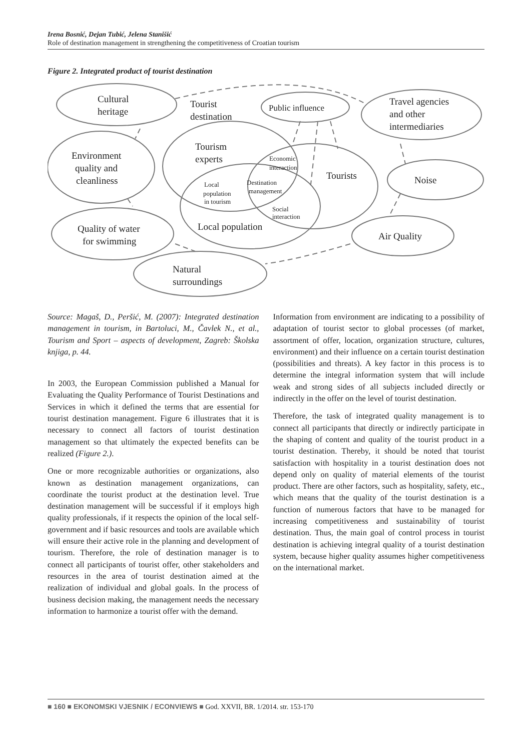Irena Bosnić, Dejan Tubić, Jelena Stanišić
Role of destination management in strengthening the competitiveness of Croatian tourism
Figure 2. Integrated product of tourist destination
Cultural
heritage
Tourist
destination
Public influence
Travel agencies
and other
intermediaries
Tourism
experts
Environment
quality and
cleanliness
Tourists
Noise
Quality of water
for swimming
Local population
Air Quality
Natural
surroundings
Economic
interaction
Local
population
in tourism
Destination
management
Social
interaction
Source: Magaš, D., Peršić, M. (2007): Integrated destination management in tourism, in Bartoluci, M., Čavlek N., et al., Tourism and Sport – aspects of development, Zagreb: Školska knjiga, p. 44.
In 2003, the European Commission published a Manual for Evaluating the Quality Performance of Tourist Destinations and Services in which it defined the terms that are essential for tourist destination management. Figure 6 illustrates that it is necessary to connect all factors of tourist destination management so that ultimately the expected benefits can be realized (Figure 2.).
One or more recognizable authorities or organizations, also known as destination management organizations, can coordinate the tourist product at the destination level. True destination management will be successful if it employs high quality professionals, if it respects the opinion of the local self-government and if basic resources and tools are available which will ensure their active role in the planning and development of tourism. Therefore, the role of destination manager is to connect all participants of tourist offer, other stakeholders and resources in the area of tourist destination aimed at the realization of individual and global goals. In the process of business decision making, the management needs the necessary information to harmonize a tourist offer with the demand.
Information from environment are indicating to a possibility of adaptation of tourist sector to global processes (of market, assortment of offer, location, organization structure, cultures, environment) and their influence on a certain tourist destination (possibilities and threats). A key factor in this process is to determine the integral information system that will include weak and strong sides of all subjects included directly or indirectly in the offer on the level of tourist destination.
Therefore, the task of integrated quality management is to connect all participants that directly or indirectly participate in the shaping of content and quality of the tourist product in a tourist destination. Thereby, it should be noted that tourist satisfaction with hospitality in a tourist destination does not depend only on quality of material elements of the tourist product. There are other factors, such as hospitality, safety, etc., which means that the quality of the tourist destination is a function of numerous factors that have to be managed for increasing competitiveness and sustainability of tourist destination. Thus, the main goal of control process in tourist destination is achieving integral quality of a tourist destination system, because higher quality assumes higher competitiveness on the international market.
■ 160 ■ EKONOMSKI VJESNIK / ECONVIEWS ■ God. XXVII, BR. 1/2014. str. 153-170